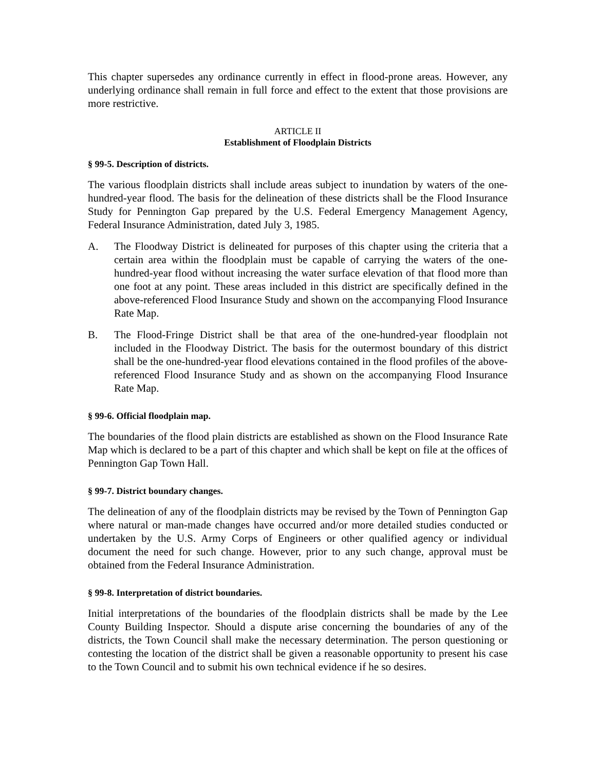This chapter supersedes any ordinance currently in effect in flood-prone areas. However, any underlying ordinance shall remain in full force and effect to the extent that those provisions are more restrictive.
ARTICLE II
Establishment of Floodplain Districts
§ 99-5. Description of districts.
The various floodplain districts shall include areas subject to inundation by waters of the one-hundred-year flood. The basis for the delineation of these districts shall be the Flood Insurance Study for Pennington Gap prepared by the U.S. Federal Emergency Management Agency, Federal Insurance Administration, dated July 3, 1985.
A. The Floodway District is delineated for purposes of this chapter using the criteria that a certain area within the floodplain must be capable of carrying the waters of the one-hundred-year flood without increasing the water surface elevation of that flood more than one foot at any point. These areas included in this district are specifically defined in the above-referenced Flood Insurance Study and shown on the accompanying Flood Insurance Rate Map.
B. The Flood-Fringe District shall be that area of the one-hundred-year floodplain not included in the Floodway District. The basis for the outermost boundary of this district shall be the one-hundred-year flood elevations contained in the flood profiles of the above-referenced Flood Insurance Study and as shown on the accompanying Flood Insurance Rate Map.
§ 99-6. Official floodplain map.
The boundaries of the flood plain districts are established as shown on the Flood Insurance Rate Map which is declared to be a part of this chapter and which shall be kept on file at the offices of Pennington Gap Town Hall.
§ 99-7. District boundary changes.
The delineation of any of the floodplain districts may be revised by the Town of Pennington Gap where natural or man-made changes have occurred and/or more detailed studies conducted or undertaken by the U.S. Army Corps of Engineers or other qualified agency or individual document the need for such change. However, prior to any such change, approval must be obtained from the Federal Insurance Administration.
§ 99-8. Interpretation of district boundaries.
Initial interpretations of the boundaries of the floodplain districts shall be made by the Lee County Building Inspector. Should a dispute arise concerning the boundaries of any of the districts, the Town Council shall make the necessary determination. The person questioning or contesting the location of the district shall be given a reasonable opportunity to present his case to the Town Council and to submit his own technical evidence if he so desires.